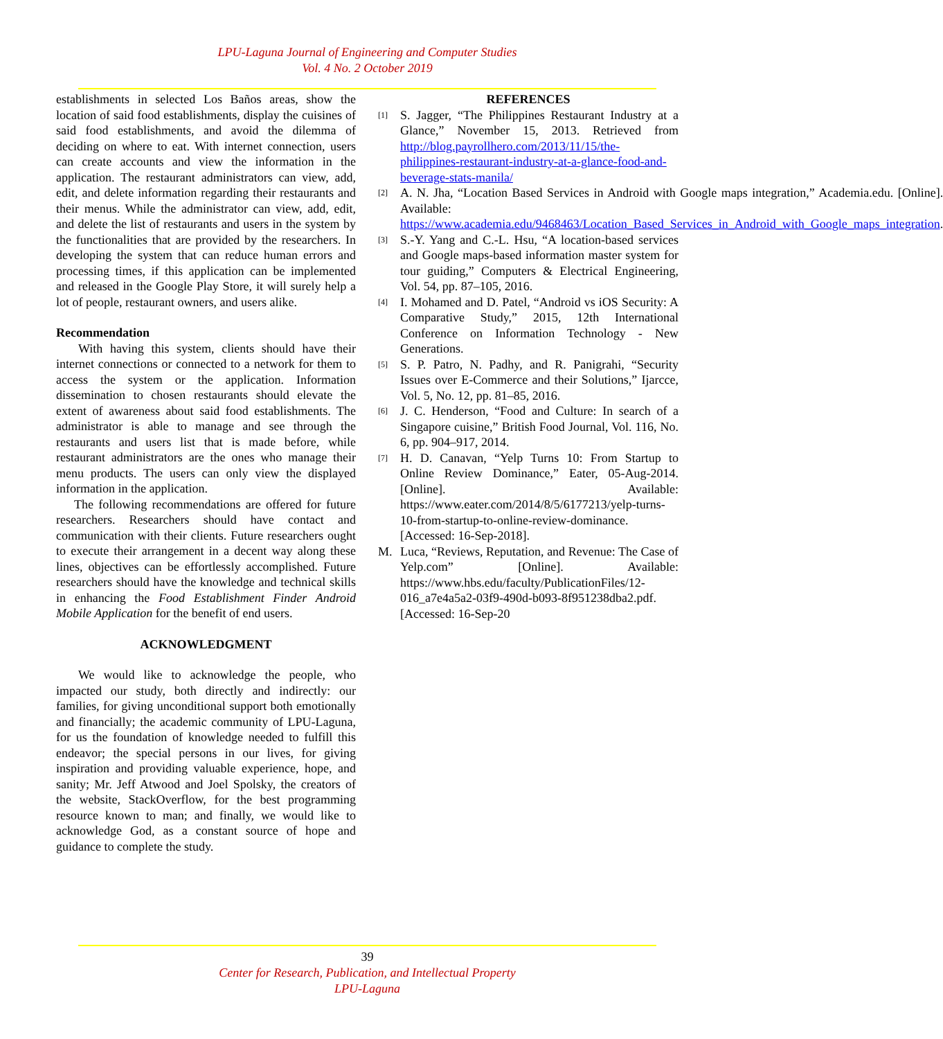LPU-Laguna Journal of Engineering and Computer Studies
Vol. 4 No. 2 October 2019
establishments in selected Los Baños areas, show the location of said food establishments, display the cuisines of said food establishments, and avoid the dilemma of deciding on where to eat. With internet connection, users can create accounts and view the information in the application. The restaurant administrators can view, add, edit, and delete information regarding their restaurants and their menus. While the administrator can view, add, edit, and delete the list of restaurants and users in the system by the functionalities that are provided by the researchers. In developing the system that can reduce human errors and processing times, if this application can be implemented and released in the Google Play Store, it will surely help a lot of people, restaurant owners, and users alike.
Recommendation
With having this system, clients should have their internet connections or connected to a network for them to access the system or the application. Information dissemination to chosen restaurants should elevate the extent of awareness about said food establishments. The administrator is able to manage and see through the restaurants and users list that is made before, while restaurant administrators are the ones who manage their menu products. The users can only view the displayed information in the application.
The following recommendations are offered for future researchers. Researchers should have contact and communication with their clients. Future researchers ought to execute their arrangement in a decent way along these lines, objectives can be effortlessly accomplished. Future researchers should have the knowledge and technical skills in enhancing the Food Establishment Finder Android Mobile Application for the benefit of end users.
ACKNOWLEDGMENT
We would like to acknowledge the people, who impacted our study, both directly and indirectly: our families, for giving unconditional support both emotionally and financially; the academic community of LPU-Laguna, for us the foundation of knowledge needed to fulfill this endeavor; the special persons in our lives, for giving inspiration and providing valuable experience, hope, and sanity; Mr. Jeff Atwood and Joel Spolsky, the creators of the website, StackOverflow, for the best programming resource known to man; and finally, we would like to acknowledge God, as a constant source of hope and guidance to complete the study.
REFERENCES
[1] S. Jagger, “The Philippines Restaurant Industry at a Glance,” November 15, 2013. Retrieved from http://blog.payrollhero.com/2013/11/15/the-philippines-restaurant-industry-at-a-glance-food-and-beverage-stats-manila/
[2] A. N. Jha, “Location Based Services in Android with Google maps integration,” Academia.edu. [Online]. Available: https://www.academia.edu/9468463/Location_Based_Services_in_Android_with_Google_maps_integration.
[3] S.-Y. Yang and C.-L. Hsu, “A location-based services and Google maps-based information master system for tour guiding,” Computers & Electrical Engineering, Vol. 54, pp. 87–105, 2016.
[4] I. Mohamed and D. Patel, “Android vs iOS Security: A Comparative Study,” 2015, 12th International Conference on Information Technology - New Generations.
[5] S. P. Patro, N. Padhy, and R. Panigrahi, “Security Issues over E-Commerce and their Solutions,” Ijarcce, Vol. 5, No. 12, pp. 81–85, 2016.
[6] J. C. Henderson, “Food and Culture: In search of a Singapore cuisine,” British Food Journal, Vol. 116, No. 6, pp. 904–917, 2014.
[7] H. D. Canavan, “Yelp Turns 10: From Startup to Online Review Dominance,” Eater, 05-Aug-2014. [Online]. Available: https://www.eater.com/2014/8/5/6177213/yelp-turns-10-from-startup-to-online-review-dominance. [Accessed: 16-Sep-2018].
M. Luca, “Reviews, Reputation, and Revenue: The Case of Yelp.com” [Online]. Available: https://www.hbs.edu/faculty/PublicationFiles/12-016_a7e4a5a2-03f9-490d-b093-8f951238dba2.pdf. [Accessed: 16-Sep-20
39
Center for Research, Publication, and Intellectual Property
LPU-Laguna